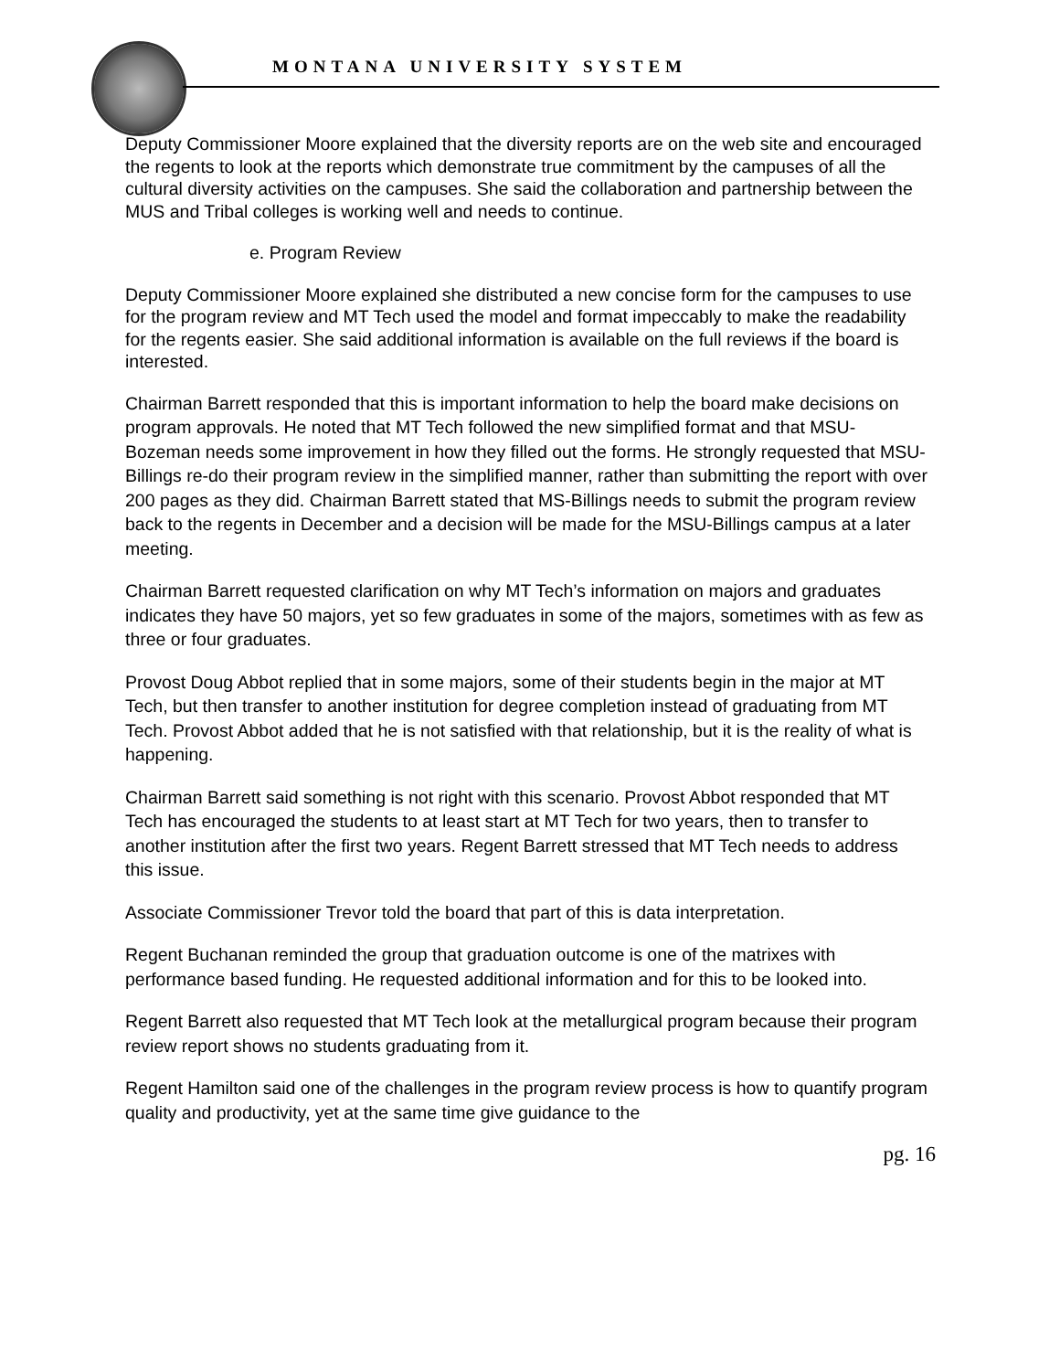MONTANA UNIVERSITY SYSTEM
Deputy Commissioner Moore explained that the diversity reports are on the web site and encouraged the regents to look at the reports which demonstrate true commitment by the campuses of all the cultural diversity activities on the campuses. She said the collaboration and partnership between the MUS and Tribal colleges is working well and needs to continue.
e. Program Review
Deputy Commissioner Moore explained she distributed a new concise form for the campuses to use for the program review and MT Tech used the model and format impeccably to make the readability for the regents easier. She said additional information is available on the full reviews if the board is interested.
Chairman Barrett responded that this is important information to help the board make decisions on program approvals. He noted that MT Tech followed the new simplified format and that MSU-Bozeman needs some improvement in how they filled out the forms. He strongly requested that MSU-Billings re-do their program review in the simplified manner, rather than submitting the report with over 200 pages as they did. Chairman Barrett stated that MS-Billings needs to submit the program review back to the regents in December and a decision will be made for the MSU-Billings campus at a later meeting.
Chairman Barrett requested clarification on why MT Tech’s information on majors and graduates indicates they have 50 majors, yet so few graduates in some of the majors, sometimes with as few as three or four graduates.
Provost Doug Abbot replied that in some majors, some of their students begin in the major at MT Tech, but then transfer to another institution for degree completion instead of graduating from MT Tech. Provost Abbot added that he is not satisfied with that relationship, but it is the reality of what is happening.
Chairman Barrett said something is not right with this scenario. Provost Abbot responded that MT Tech has encouraged the students to at least start at MT Tech for two years, then to transfer to another institution after the first two years. Regent Barrett stressed that MT Tech needs to address this issue.
Associate Commissioner Trevor told the board that part of this is data interpretation.
Regent Buchanan reminded the group that graduation outcome is one of the matrixes with performance based funding. He requested additional information and for this to be looked into.
Regent Barrett also requested that MT Tech look at the metallurgical program because their program review report shows no students graduating from it.
Regent Hamilton said one of the challenges in the program review process is how to quantify program quality and productivity, yet at the same time give guidance to the
pg. 16